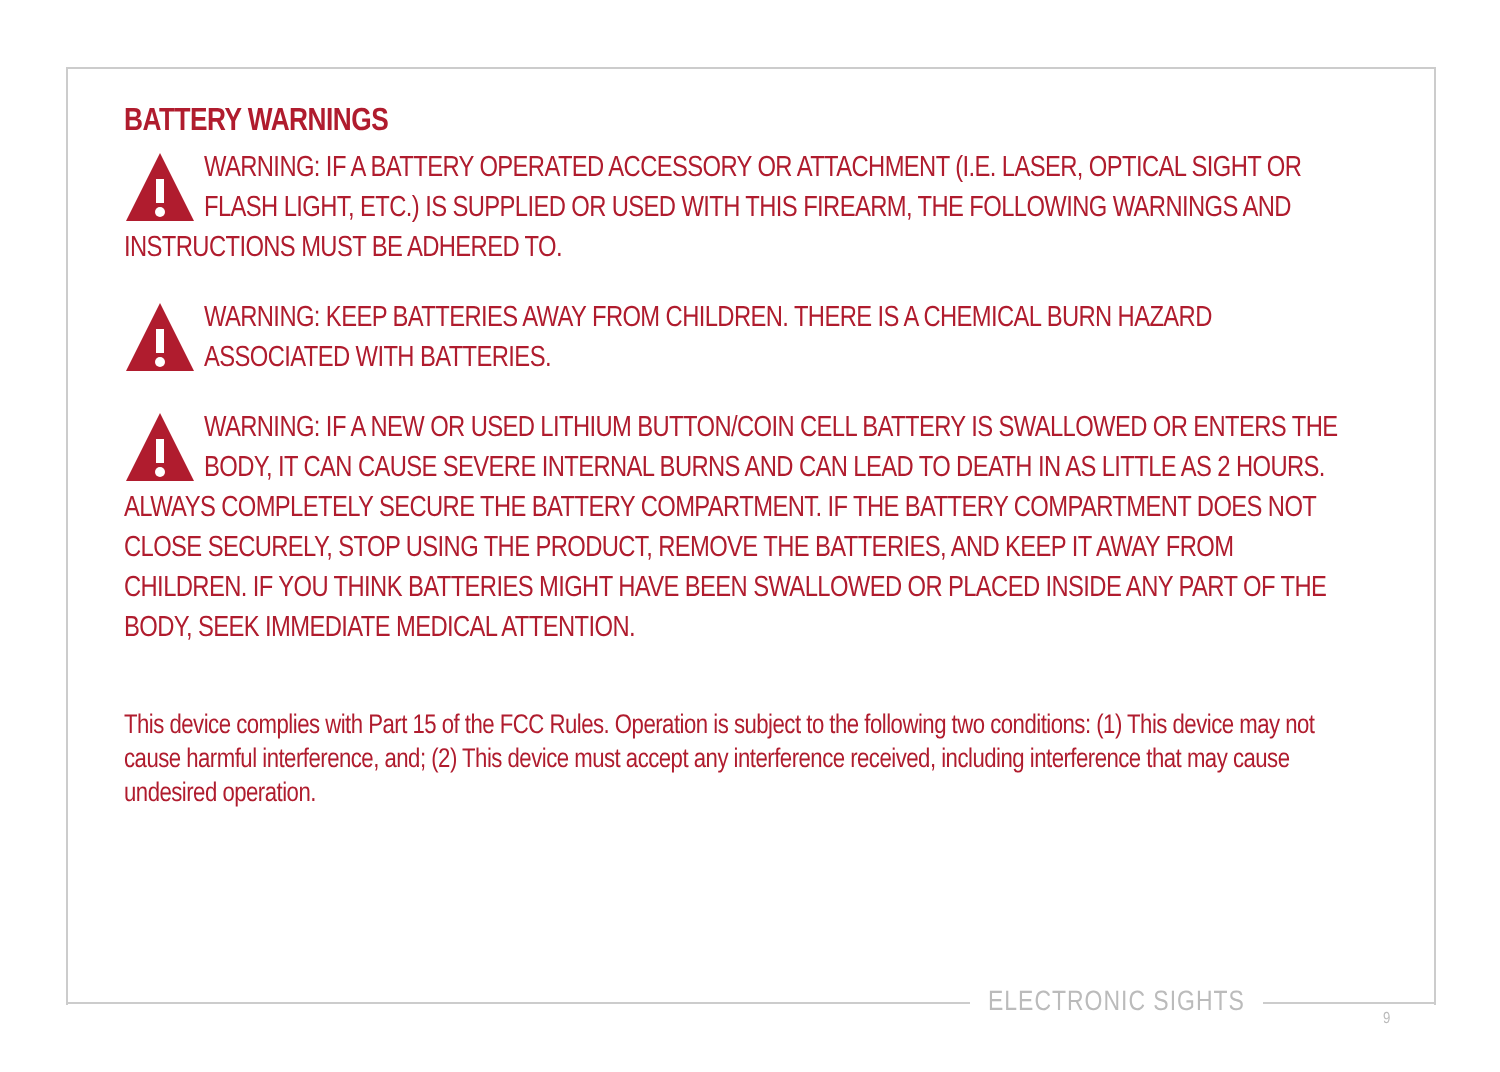BATTERY WARNINGS
WARNING: IF A BATTERY OPERATED ACCESSORY OR ATTACHMENT (I.E. LASER, OPTICAL SIGHT OR FLASH LIGHT, ETC.) IS SUPPLIED OR USED WITH THIS FIREARM, THE FOLLOWING WARNINGS AND INSTRUCTIONS MUST BE ADHERED TO.
WARNING: KEEP BATTERIES AWAY FROM CHILDREN. THERE IS A CHEMICAL BURN HAZARD ASSOCIATED WITH BATTERIES.
WARNING: IF A NEW OR USED LITHIUM BUTTON/COIN CELL BATTERY IS SWALLOWED OR ENTERS THE BODY, IT CAN CAUSE SEVERE INTERNAL BURNS AND CAN LEAD TO DEATH IN AS LITTLE AS 2 HOURS. ALWAYS COMPLETELY SECURE THE BATTERY COMPARTMENT. IF THE BATTERY COMPARTMENT DOES NOT CLOSE SECURELY, STOP USING THE PRODUCT, REMOVE THE BATTERIES, AND KEEP IT AWAY FROM CHILDREN. IF YOU THINK BATTERIES MIGHT HAVE BEEN SWALLOWED OR PLACED INSIDE ANY PART OF THE BODY, SEEK IMMEDIATE MEDICAL ATTENTION.
This device complies with Part 15 of the FCC Rules. Operation is subject to the following two conditions: (1) This device may not cause harmful interference, and; (2) This device must accept any interference received, including interference that may cause undesired operation.
ELECTRONIC SIGHTS
9